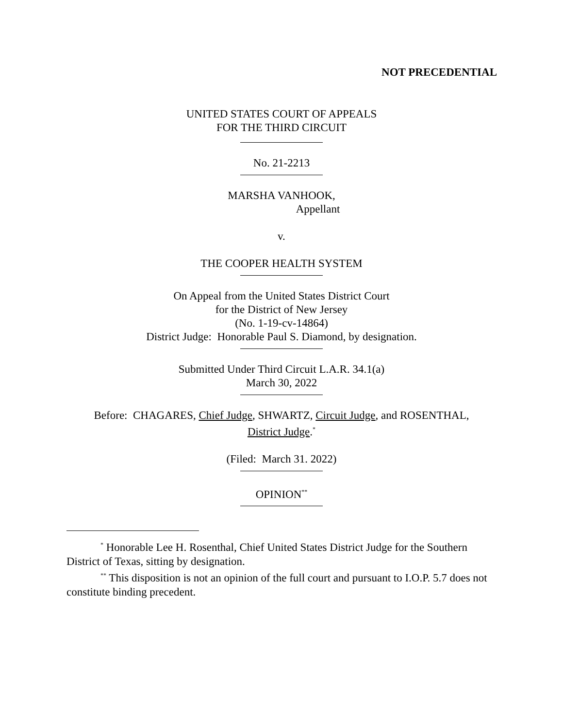NOT PRECEDENTIAL
UNITED STATES COURT OF APPEALS
FOR THE THIRD CIRCUIT
No. 21-2213
MARSHA VANHOOK,
Appellant
v.
THE COOPER HEALTH SYSTEM
On Appeal from the United States District Court
for the District of New Jersey
(No. 1-19-cv-14864)
District Judge: Honorable Paul S. Diamond, by designation.
Submitted Under Third Circuit L.A.R. 34.1(a)
March 30, 2022
Before: CHAGARES, Chief Judge, SHWARTZ, Circuit Judge, and ROSENTHAL,
District Judge.<sup>*</sup>
(Filed: March 31. 2022)
OPINION<sup>**</sup>
<sup>*</sup> Honorable Lee H. Rosenthal, Chief United States District Judge for the Southern District of Texas, sitting by designation.
<sup>**</sup> This disposition is not an opinion of the full court and pursuant to I.O.P. 5.7 does not constitute binding precedent.